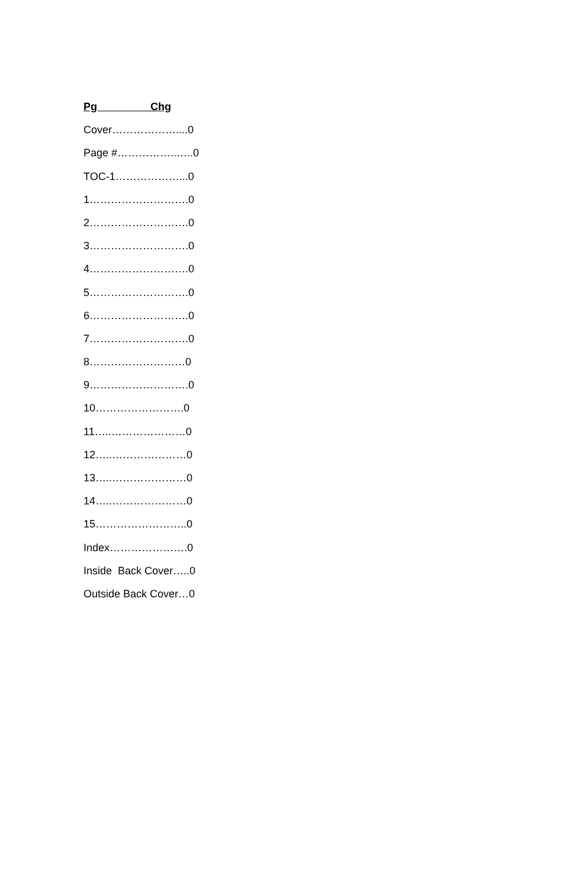Pg Chg
Cover………………....0
Page #……………..…..0
TOC-1………………...0
1……………………….0
2……………………….0
3……………………….0
4……………………….0
5……………………….0
6……………………….0
7……………………….0
8………………………0
9……………………….0
10…………………….0
11…..…………………0
12…..…………………0
13…..…………………0
14…..…………………0
15……………………..0
Index………………….0
Inside Back Cover…..0
Outside Back Cover…0